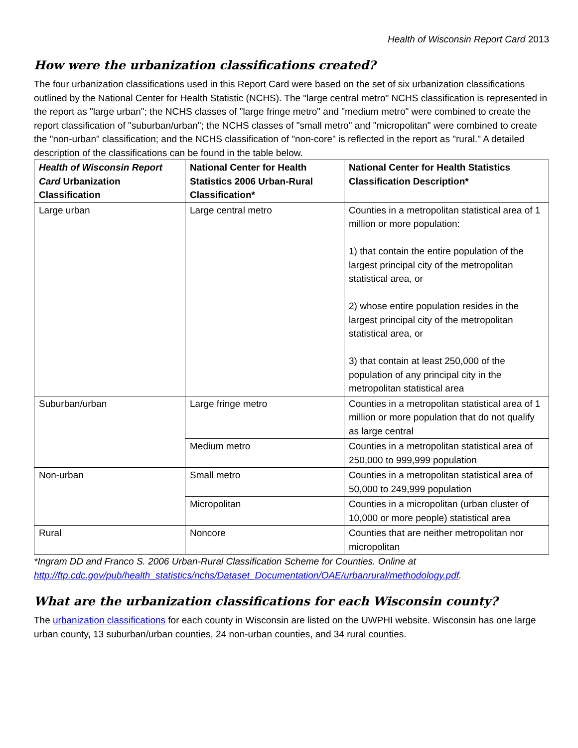Health of Wisconsin Report Card 2013
How were the urbanization classifications created?
The four urbanization classifications used in this Report Card were based on the set of six urbanization classifications outlined by the National Center for Health Statistic (NCHS). The "large central metro" NCHS classification is represented in the report as "large urban"; the NCHS classes of "large fringe metro" and "medium metro" were combined to create the report classification of "suburban/urban"; the NCHS classes of "small metro" and "micropolitan" were combined to create the "non-urban" classification; and the NCHS classification of "non-core" is reflected in the report as "rural." A detailed description of the classifications can be found in the table below.
| Health of Wisconsin Report Card Urbanization Classification | National Center for Health Statistics 2006 Urban-Rural Classification* | National Center for Health Statistics Classification Description* |
| --- | --- | --- |
| Large urban | Large central metro | Counties in a metropolitan statistical area of 1 million or more population: 1) that contain the entire population of the largest principal city of the metropolitan statistical area, or 2) whose entire population resides in the largest principal city of the metropolitan statistical area, or 3) that contain at least 250,000 of the population of any principal city in the metropolitan statistical area |
| Suburban/urban | Large fringe metro | Counties in a metropolitan statistical area of 1 million or more population that do not qualify as large central |
| | Medium metro | Counties in a metropolitan statistical area of 250,000 to 999,999 population |
| Non-urban | Small metro | Counties in a metropolitan statistical area of 50,000 to 249,999 population |
| | Micropolitan | Counties in a micropolitan (urban cluster of 10,000 or more people) statistical area |
| Rural | Noncore | Counties that are neither metropolitan nor micropolitan |
*Ingram DD and Franco S. 2006 Urban-Rural Classification Scheme for Counties. Online at http://ftp.cdc.gov/pub/health_statistics/nchs/Dataset_Documentation/OAE/urbanrural/methodology.pdf.
What are the urbanization classifications for each Wisconsin county?
The urbanization classifications for each county in Wisconsin are listed on the UWPHI website. Wisconsin has one large urban county, 13 suburban/urban counties, 24 non-urban counties, and 34 rural counties.